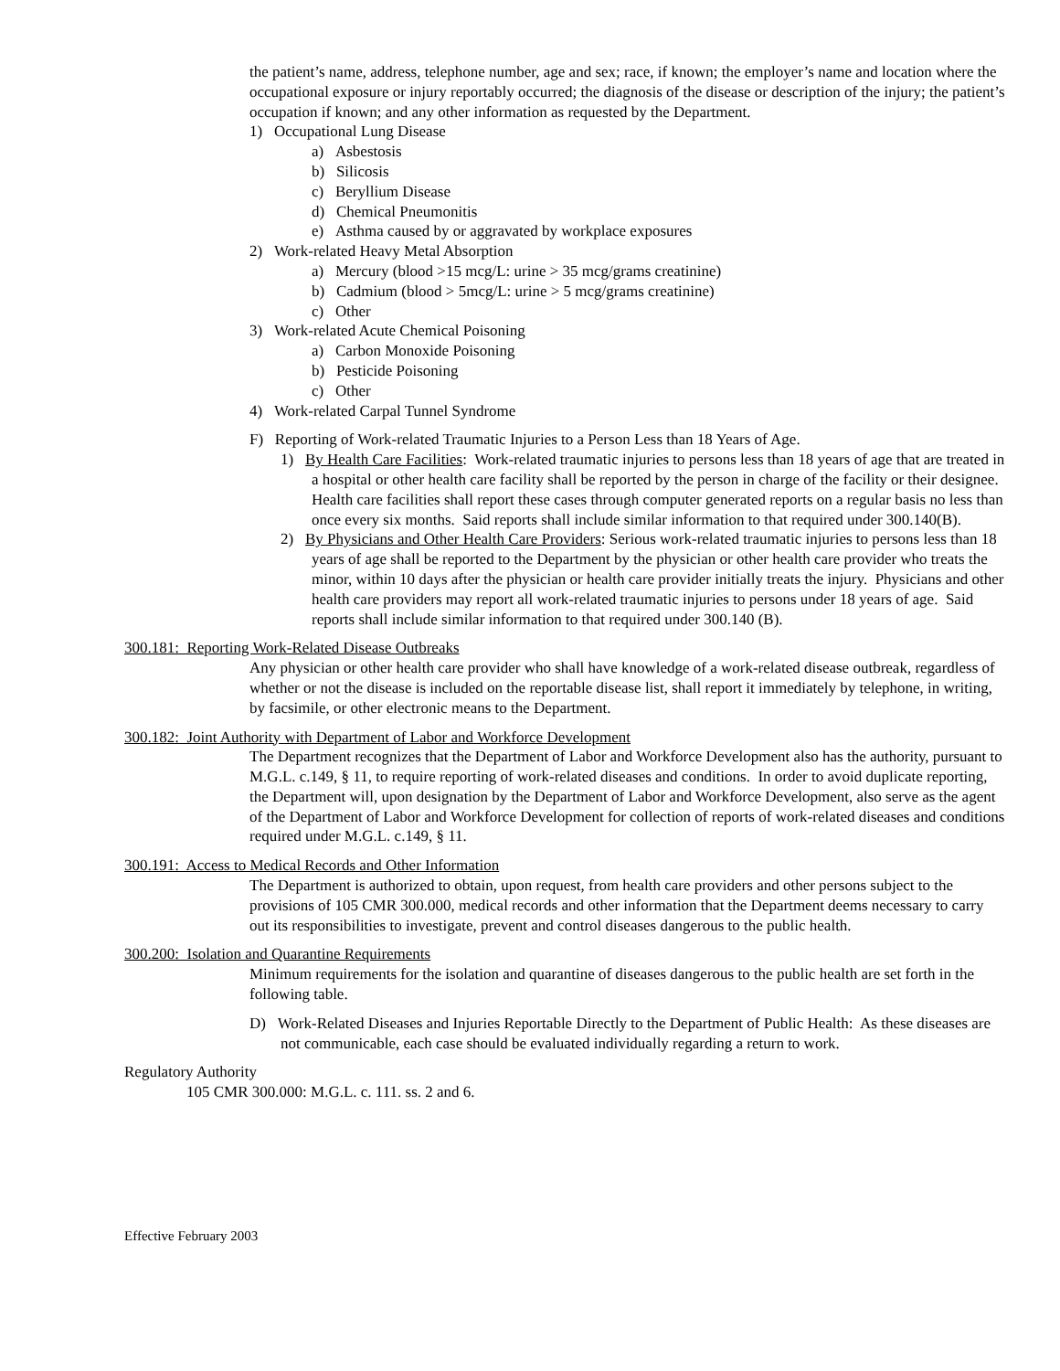the patient’s name, address, telephone number, age and sex; race, if known; the employer’s name and location where the occupational exposure or injury reportably occurred; the diagnosis of the disease or description of the injury; the patient’s occupation if known; and any other information as requested by the Department.
1) Occupational Lung Disease
a) Asbestosis
b) Silicosis
c) Beryllium Disease
d) Chemical Pneumonitis
e) Asthma caused by or aggravated by workplace exposures
2) Work-related Heavy Metal Absorption
a) Mercury (blood >15 mcg/L: urine > 35 mcg/grams creatinine)
b) Cadmium (blood > 5mcg/L: urine > 5 mcg/grams creatinine)
c) Other
3) Work-related Acute Chemical Poisoning
a) Carbon Monoxide Poisoning
b) Pesticide Poisoning
c) Other
4) Work-related Carpal Tunnel Syndrome
F) Reporting of Work-related Traumatic Injuries to a Person Less than 18 Years of Age.
1) By Health Care Facilities: Work-related traumatic injuries to persons less than 18 years of age that are treated in a hospital or other health care facility shall be reported by the person in charge of the facility or their designee. Health care facilities shall report these cases through computer generated reports on a regular basis no less than once every six months. Said reports shall include similar information to that required under 300.140(B).
2) By Physicians and Other Health Care Providers: Serious work-related traumatic injuries to persons less than 18 years of age shall be reported to the Department by the physician or other health care provider who treats the minor, within 10 days after the physician or health care provider initially treats the injury. Physicians and other health care providers may report all work-related traumatic injuries to persons under 18 years of age. Said reports shall include similar information to that required under 300.140 (B).
300.181: Reporting Work-Related Disease Outbreaks
Any physician or other health care provider who shall have knowledge of a work-related disease outbreak, regardless of whether or not the disease is included on the reportable disease list, shall report it immediately by telephone, in writing, by facsimile, or other electronic means to the Department.
300.182: Joint Authority with Department of Labor and Workforce Development
The Department recognizes that the Department of Labor and Workforce Development also has the authority, pursuant to M.G.L. c.149, § 11, to require reporting of work-related diseases and conditions. In order to avoid duplicate reporting, the Department will, upon designation by the Department of Labor and Workforce Development, also serve as the agent of the Department of Labor and Workforce Development for collection of reports of work-related diseases and conditions required under M.G.L. c.149, § 11.
300.191: Access to Medical Records and Other Information
The Department is authorized to obtain, upon request, from health care providers and other persons subject to the provisions of 105 CMR 300.000, medical records and other information that the Department deems necessary to carry out its responsibilities to investigate, prevent and control diseases dangerous to the public health.
300.200: Isolation and Quarantine Requirements
Minimum requirements for the isolation and quarantine of diseases dangerous to the public health are set forth in the following table.
D) Work-Related Diseases and Injuries Reportable Directly to the Department of Public Health: As these diseases are not communicable, each case should be evaluated individually regarding a return to work.
Regulatory Authority
105 CMR 300.000: M.G.L. c. 111. ss. 2 and 6.
Effective February 2003